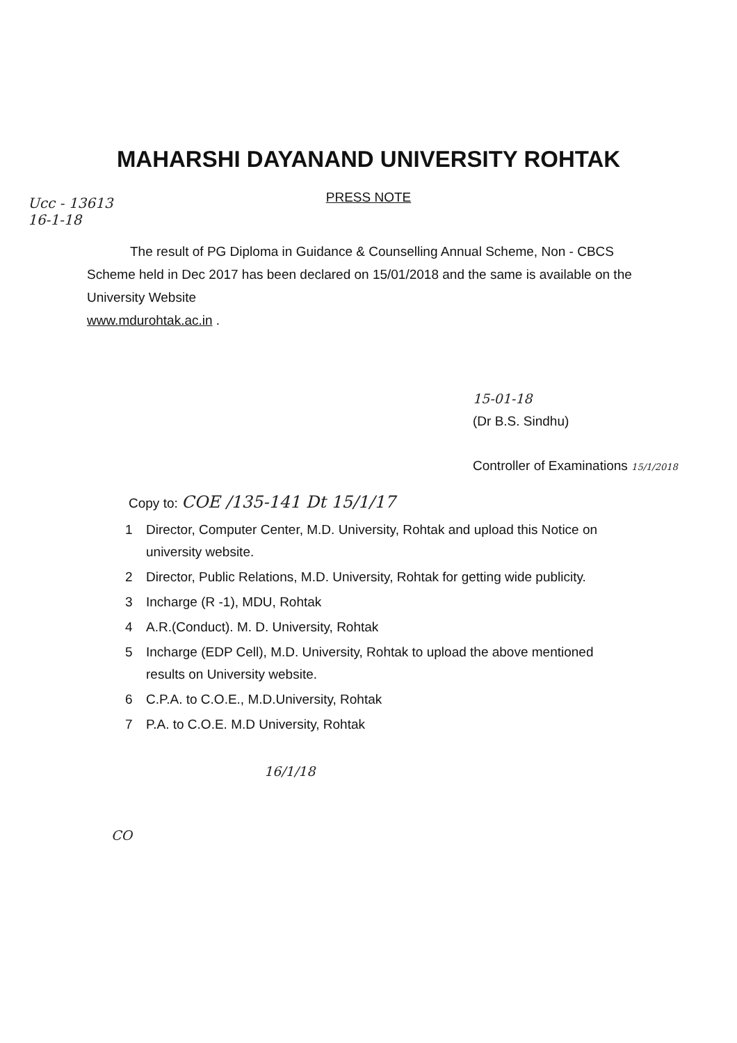Ucc - 13613
16-1-18
MAHARSHI DAYANAND UNIVERSITY ROHTAK
PRESS NOTE
The result of PG Diploma in Guidance & Counselling Annual Scheme, Non - CBCS Scheme held in Dec 2017 has been declared on 15/01/2018 and the same is available on the University Website
www.mdurohtak.ac.in .
15-01-18
(Dr B.S. Sindhu)
Controller of Examinations 15/1/2018
Copy to: COE /135-141 Dt 15/1/17
1 Director, Computer Center, M.D. University, Rohtak and upload this Notice on university website.
2 Director, Public Relations, M.D. University, Rohtak for getting wide publicity.
3 Incharge (R -1), MDU, Rohtak
4 A.R.(Conduct). M. D. University, Rohtak
5 Incharge (EDP Cell), M.D. University, Rohtak to upload the above mentioned results on University website.
6 C.P.A. to C.O.E., M.D.University, Rohtak
7 P.A. to C.O.E. M.D University, Rohtak
16/1/18
CO